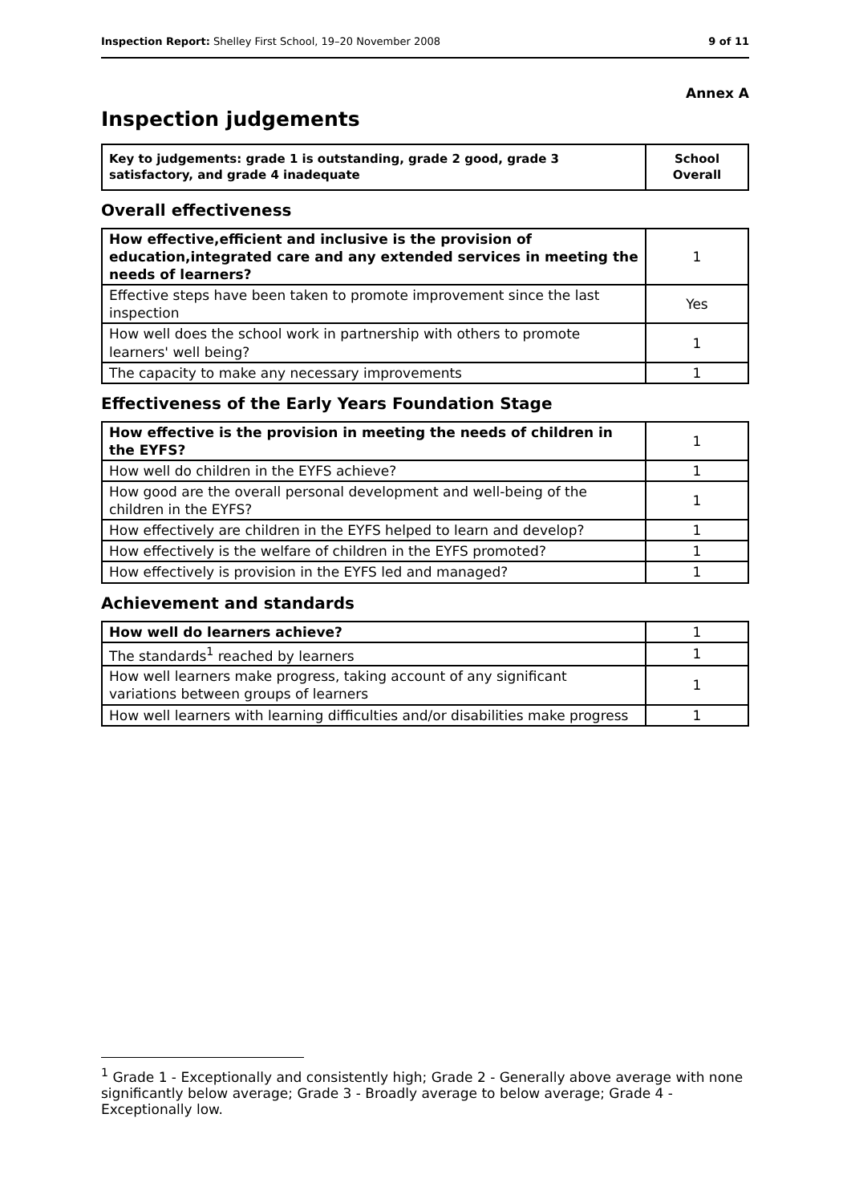Inspection Report: Shelley First School, 19–20 November 2008 9 of 11
Annex A
Inspection judgements
| Key to judgements: grade 1 is outstanding, grade 2 good, grade 3 satisfactory, and grade 4 inadequate | School Overall |
Overall effectiveness
| How effective,efficient and inclusive is the provision of education,integrated care and any extended services in meeting the needs of learners? | 1 |
| Effective steps have been taken to promote improvement since the last inspection | Yes |
| How well does the school work in partnership with others to promote learners' well being? | 1 |
| The capacity to make any necessary improvements | 1 |
Effectiveness of the Early Years Foundation Stage
| How effective is the provision in meeting the needs of children in the EYFS? | 1 |
| How well do children in the EYFS achieve? | 1 |
| How good are the overall personal development and well-being of the children in the EYFS? | 1 |
| How effectively are children in the EYFS helped to learn and develop? | 1 |
| How effectively is the welfare of children in the EYFS promoted? | 1 |
| How effectively is provision in the EYFS led and managed? | 1 |
Achievement and standards
| How well do learners achieve? | 1 |
| The standards<sup>1</sup> reached by learners | 1 |
| How well learners make progress, taking account of any significant variations between groups of learners | 1 |
| How well learners with learning difficulties and/or disabilities make progress | 1 |
<sup>1</sup> Grade 1 - Exceptionally and consistently high; Grade 2 - Generally above average with none significantly below average; Grade 3 - Broadly average to below average; Grade 4 - Exceptionally low.